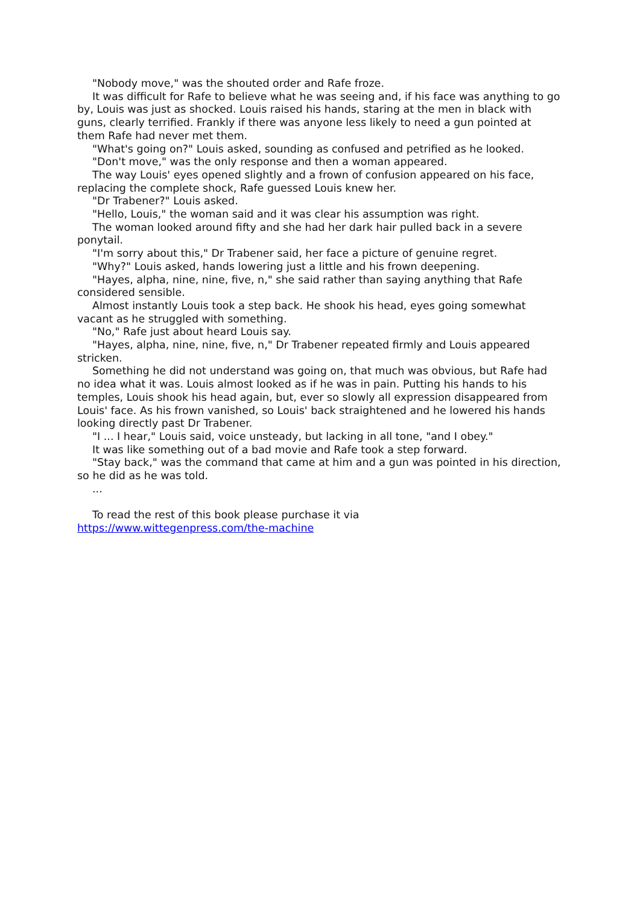"Nobody move," was the shouted order and Rafe froze.
It was difficult for Rafe to believe what he was seeing and, if his face was anything to go by, Louis was just as shocked. Louis raised his hands, staring at the men in black with guns, clearly terrified. Frankly if there was anyone less likely to need a gun pointed at them Rafe had never met them.
"What's going on?" Louis asked, sounding as confused and petrified as he looked.
"Don't move," was the only response and then a woman appeared.
The way Louis' eyes opened slightly and a frown of confusion appeared on his face, replacing the complete shock, Rafe guessed Louis knew her.
"Dr Trabener?" Louis asked.
"Hello, Louis," the woman said and it was clear his assumption was right.
The woman looked around fifty and she had her dark hair pulled back in a severe ponytail.
"I'm sorry about this," Dr Trabener said, her face a picture of genuine regret.
"Why?" Louis asked, hands lowering just a little and his frown deepening.
"Hayes, alpha, nine, nine, five, n," she said rather than saying anything that Rafe considered sensible.
Almost instantly Louis took a step back. He shook his head, eyes going somewhat vacant as he struggled with something.
"No," Rafe just about heard Louis say.
"Hayes, alpha, nine, nine, five, n," Dr Trabener repeated firmly and Louis appeared stricken.
Something he did not understand was going on, that much was obvious, but Rafe had no idea what it was. Louis almost looked as if he was in pain. Putting his hands to his temples, Louis shook his head again, but, ever so slowly all expression disappeared from Louis' face. As his frown vanished, so Louis' back straightened and he lowered his hands looking directly past Dr Trabener.
"I ... I hear," Louis said, voice unsteady, but lacking in all tone, "and I obey."
It was like something out of a bad movie and Rafe took a step forward.
"Stay back," was the command that came at him and a gun was pointed in his direction, so he did as he was told.
...
To read the rest of this book please purchase it via
https://www.wittegenpress.com/the-machine